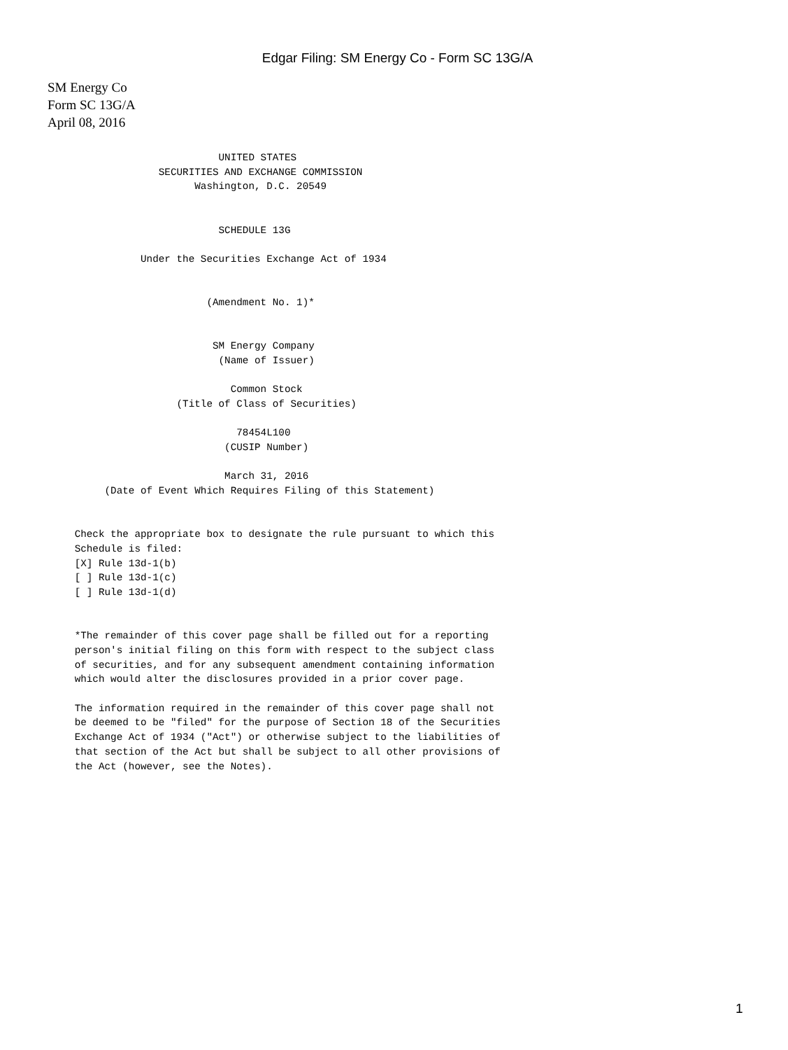Edgar Filing: SM Energy Co - Form SC 13G/A
SM Energy Co
Form SC 13G/A
April 08, 2016
                                UNITED STATES
                      SECURITIES AND EXCHANGE COMMISSION
                            Washington, D.C. 20549


                                SCHEDULE 13G

                   Under the Securities Exchange Act of 1934


                              (Amendment No. 1)*


                               SM Energy Company
                                (Name of Issuer)

                                  Common Stock
                         (Title of Class of Securities)

                                   78454L100
                                 (CUSIP Number)

                                 March 31, 2016
             (Date of Event Which Requires Filing of this Statement)


        Check the appropriate box to designate the rule pursuant to which this
        Schedule is filed:
        [X] Rule 13d-1(b)
        [ ] Rule 13d-1(c)
        [ ] Rule 13d-1(d)


        *The remainder of this cover page shall be filled out for a reporting
        person's initial filing on this form with respect to the subject class
        of securities, and for any subsequent amendment containing information
        which would alter the disclosures provided in a prior cover page.

        The information required in the remainder of this cover page shall not
        be deemed to be "filed" for the purpose of Section 18 of the Securities
        Exchange Act of 1934 ("Act") or otherwise subject to the liabilities of
        that section of the Act but shall be subject to all other provisions of
        the Act (however, see the Notes).
1